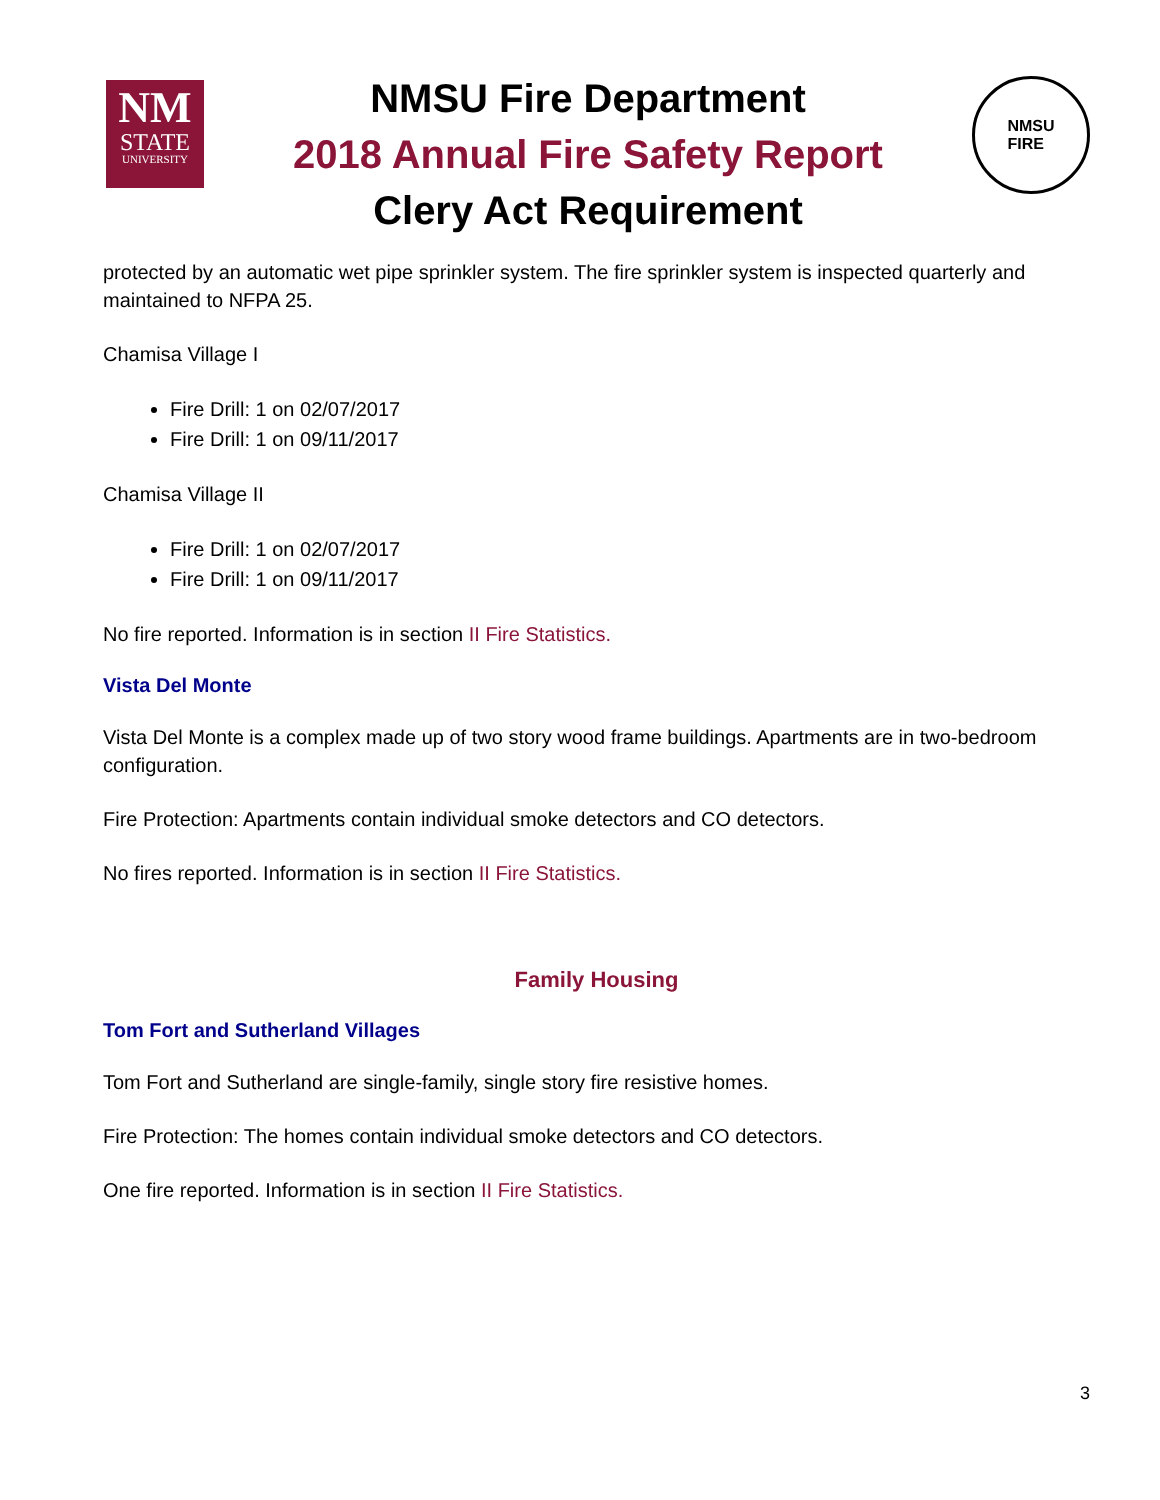NM
STATE
UNIVERSITY
NMSU Fire Department
2018 Annual Fire Safety Report
Clery Act Requirement
NMSU
FIRE
protected by an automatic wet pipe sprinkler system. The fire sprinkler system is inspected quarterly and maintained to NFPA 25.
Chamisa Village I
Fire Drill: 1 on 02/07/2017
Fire Drill: 1 on 09/11/2017
Chamisa Village II
Fire Drill: 1 on 02/07/2017
Fire Drill: 1 on 09/11/2017
No fire reported. Information is in section II Fire Statistics.
Vista Del Monte
Vista Del Monte is a complex made up of two story wood frame buildings. Apartments are in two-bedroom configuration.
Fire Protection: Apartments contain individual smoke detectors and CO detectors.
No fires reported. Information is in section II Fire Statistics.
Family Housing
Tom Fort and Sutherland Villages
Tom Fort and Sutherland are single-family, single story fire resistive homes.
Fire Protection: The homes contain individual smoke detectors and CO detectors.
One fire reported. Information is in section II Fire Statistics.
3